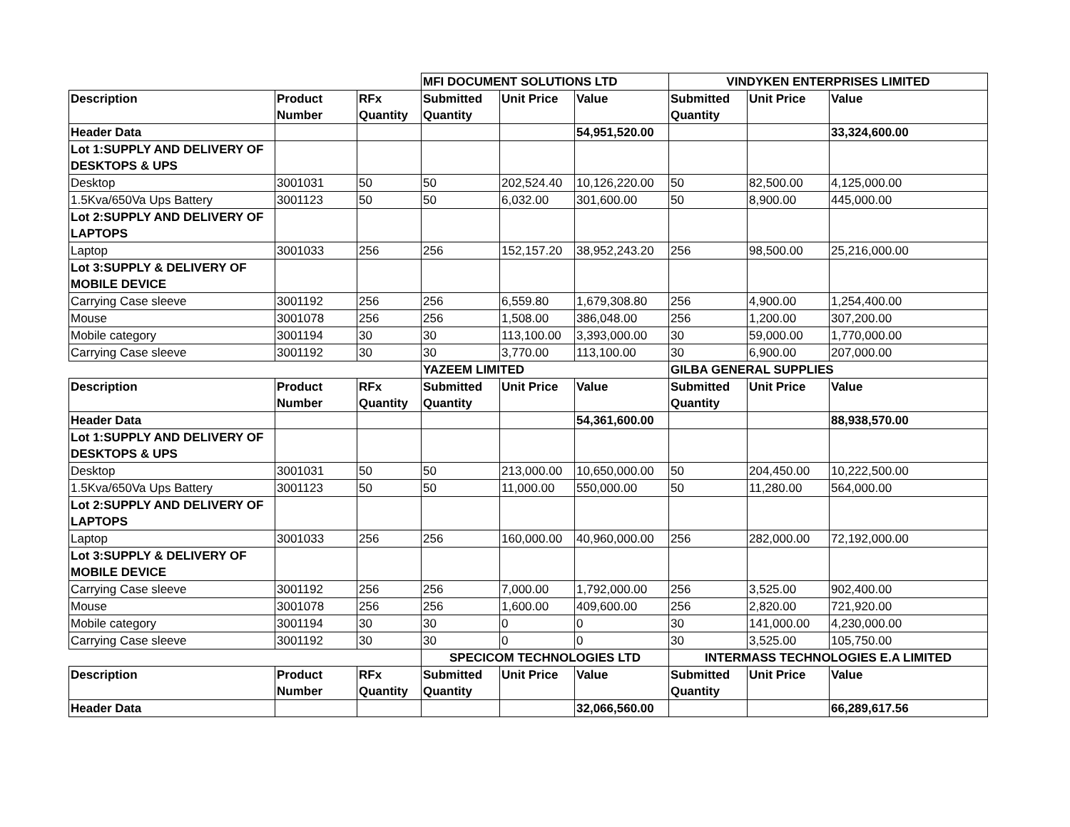| | | | MFI DOCUMENT SOLUTIONS LTD | | | VINDYKEN ENTERPRISES LIMITED | | |
| Description | Product Number | RFx Quantity | Submitted Quantity | Unit Price | Value | Submitted Quantity | Unit Price | Value |
| Header Data | | | | | 54,951,520.00 | | | 33,324,600.00 |
| Lot 1:SUPPLY AND DELIVERY OF DESKTOPS & UPS | | | | | | | | |
| Desktop | 3001031 | 50 | 50 | 202,524.40 | 10,126,220.00 | 50 | 82,500.00 | 4,125,000.00 |
| 1.5Kva/650Va Ups Battery | 3001123 | 50 | 50 | 6,032.00 | 301,600.00 | 50 | 8,900.00 | 445,000.00 |
| Lot 2:SUPPLY AND DELIVERY OF LAPTOPS | | | | | | | | |
| Laptop | 3001033 | 256 | 256 | 152,157.20 | 38,952,243.20 | 256 | 98,500.00 | 25,216,000.00 |
| Lot 3:SUPPLY & DELIVERY OF MOBILE DEVICE | | | | | | | | |
| Carrying Case sleeve | 3001192 | 256 | 256 | 6,559.80 | 1,679,308.80 | 256 | 4,900.00 | 1,254,400.00 |
| Mouse | 3001078 | 256 | 256 | 1,508.00 | 386,048.00 | 256 | 1,200.00 | 307,200.00 |
| Mobile category | 3001194 | 30 | 30 | 113,100.00 | 3,393,000.00 | 30 | 59,000.00 | 1,770,000.00 |
| Carrying Case sleeve | 3001192 | 30 | 30 | 3,770.00 | 113,100.00 | 30 | 6,900.00 | 207,000.00 |
| | | | YAZEEM LIMITED | | | GILBA GENERAL SUPPLIES | | |
| Description | Product Number | RFx Quantity | Submitted Quantity | Unit Price | Value | Submitted Quantity | Unit Price | Value |
| Header Data | | | | | 54,361,600.00 | | | 88,938,570.00 |
| Lot 1:SUPPLY AND DELIVERY OF DESKTOPS & UPS | | | | | | | | |
| Desktop | 3001031 | 50 | 50 | 213,000.00 | 10,650,000.00 | 50 | 204,450.00 | 10,222,500.00 |
| 1.5Kva/650Va Ups Battery | 3001123 | 50 | 50 | 11,000.00 | 550,000.00 | 50 | 11,280.00 | 564,000.00 |
| Lot 2:SUPPLY AND DELIVERY OF LAPTOPS | | | | | | | | |
| Laptop | 3001033 | 256 | 256 | 160,000.00 | 40,960,000.00 | 256 | 282,000.00 | 72,192,000.00 |
| Lot 3:SUPPLY & DELIVERY OF MOBILE DEVICE | | | | | | | | |
| Carrying Case sleeve | 3001192 | 256 | 256 | 7,000.00 | 1,792,000.00 | 256 | 3,525.00 | 902,400.00 |
| Mouse | 3001078 | 256 | 256 | 1,600.00 | 409,600.00 | 256 | 2,820.00 | 721,920.00 |
| Mobile category | 3001194 | 30 | 30 | 0 | 0 | 30 | 141,000.00 | 4,230,000.00 |
| Carrying Case sleeve | 3001192 | 30 | 30 | 0 | 0 | 30 | 3,525.00 | 105,750.00 |
| | | | SPECICOM TECHNOLOGIES LTD | | | INTERMASS TECHNOLOGIES E.A LIMITED | | |
| Description | Product Number | RFx Quantity | Submitted Quantity | Unit Price | Value | Submitted Quantity | Unit Price | Value |
| Header Data | | | | | 32,066,560.00 | | | 66,289,617.56 |